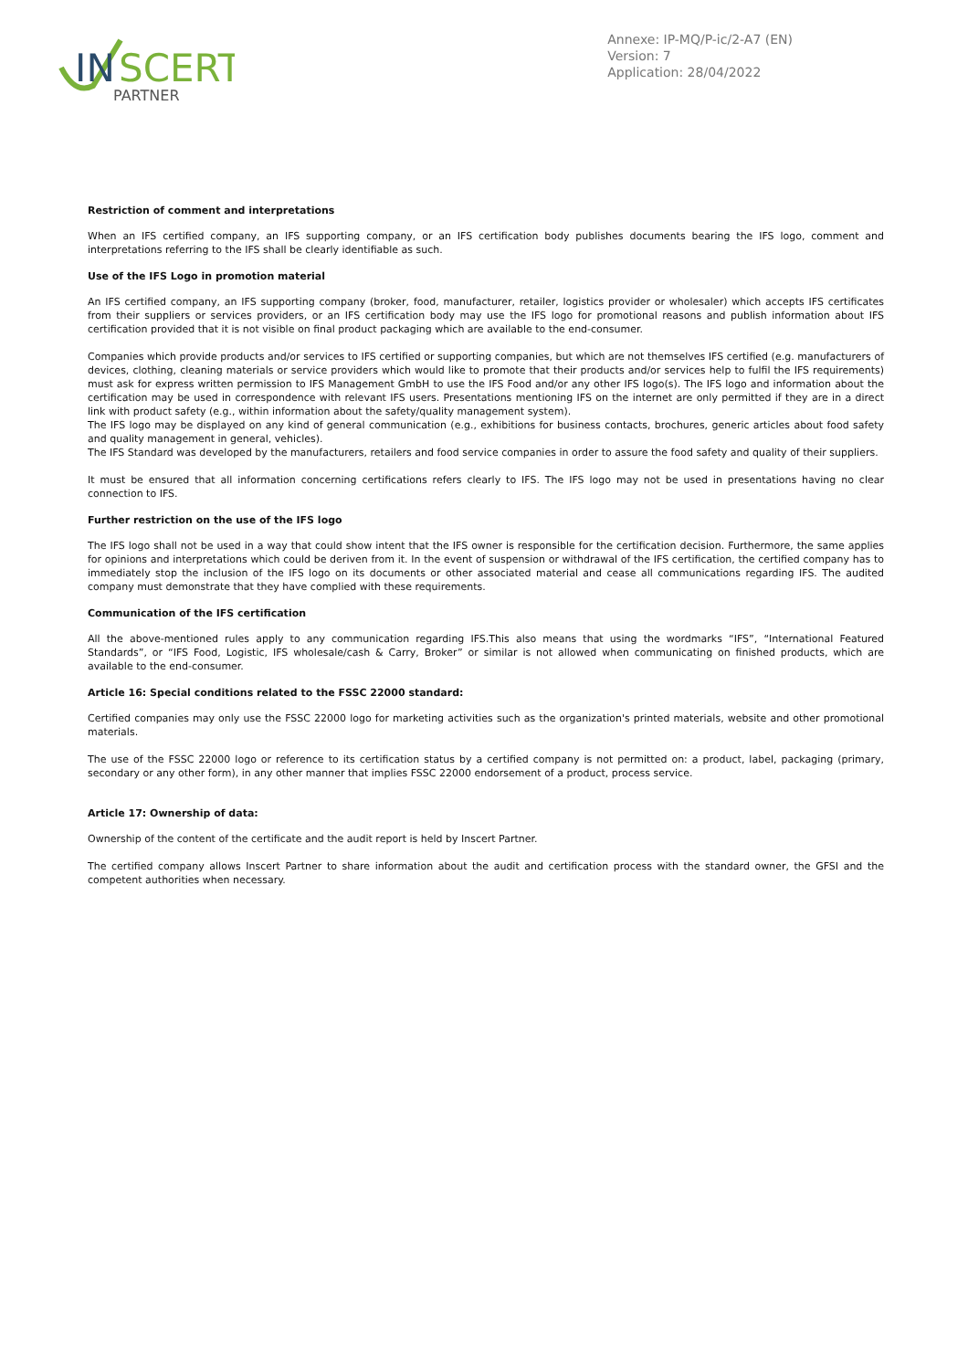IN
SCERT
PARTNER
Annexe: IP-MQ/P-ic/2-A7 (EN)
Version: 7
Application: 28/04/2022
Restriction of comment and interpretations
When an IFS certified company, an IFS supporting company, or an IFS certification body publishes documents bearing the IFS logo, comment and interpretations referring to the IFS shall be clearly identifiable as such.
Use of the IFS Logo in promotion material
An IFS certified company, an IFS supporting company (broker, food, manufacturer, retailer, logistics provider or wholesaler) which accepts IFS certificates from their suppliers or services providers, or an IFS certification body may use the IFS logo for promotional reasons and publish information about IFS certification provided that it is not visible on final product packaging which are available to the end-consumer.
Companies which provide products and/or services to IFS certified or supporting companies, but which are not themselves IFS certified (e.g. manufacturers of devices, clothing, cleaning materials or service providers which would like to promote that their products and/or services help to fulfil the IFS requirements) must ask for express written permission to IFS Management GmbH to use the IFS Food and/or any other IFS logo(s). The IFS logo and information about the certification may be used in correspondence with relevant IFS users. Presentations mentioning IFS on the internet are only permitted if they are in a direct link with product safety (e.g., within information about the safety/quality management system).
The IFS logo may be displayed on any kind of general communication (e.g., exhibitions for business contacts, brochures, generic articles about food safety and quality management in general, vehicles).
The IFS Standard was developed by the manufacturers, retailers and food service companies in order to assure the food safety and quality of their suppliers.
It must be ensured that all information concerning certifications refers clearly to IFS. The IFS logo may not be used in presentations having no clear connection to IFS.
Further restriction on the use of the IFS logo
The IFS logo shall not be used in a way that could show intent that the IFS owner is responsible for the certification decision. Furthermore, the same applies for opinions and interpretations which could be deriven from it. In the event of suspension or withdrawal of the IFS certification, the certified company has to immediately stop the inclusion of the IFS logo on its documents or other associated material and cease all communications regarding IFS. The audited company must demonstrate that they have complied with these requirements.
Communication of the IFS certification
All the above-mentioned rules apply to any communication regarding IFS.This also means that using the wordmarks “IFS”, “International Featured Standards”, or “IFS Food, Logistic, IFS wholesale/cash & Carry, Broker” or similar is not allowed when communicating on finished products, which are available to the end-consumer.
Article 16: Special conditions related to the FSSC 22000 standard:
Certified companies may only use the FSSC 22000 logo for marketing activities such as the organization's printed materials, website and other promotional materials.
The use of the FSSC 22000 logo or reference to its certification status by a certified company is not permitted on: a product, label, packaging (primary, secondary or any other form), in any other manner that implies FSSC 22000 endorsement of a product, process service.
Article 17: Ownership of data:
Ownership of the content of the certificate and the audit report is held by Inscert Partner.
The certified company allows Inscert Partner to share information about the audit and certification process with the standard owner, the GFSI and the competent authorities when necessary.